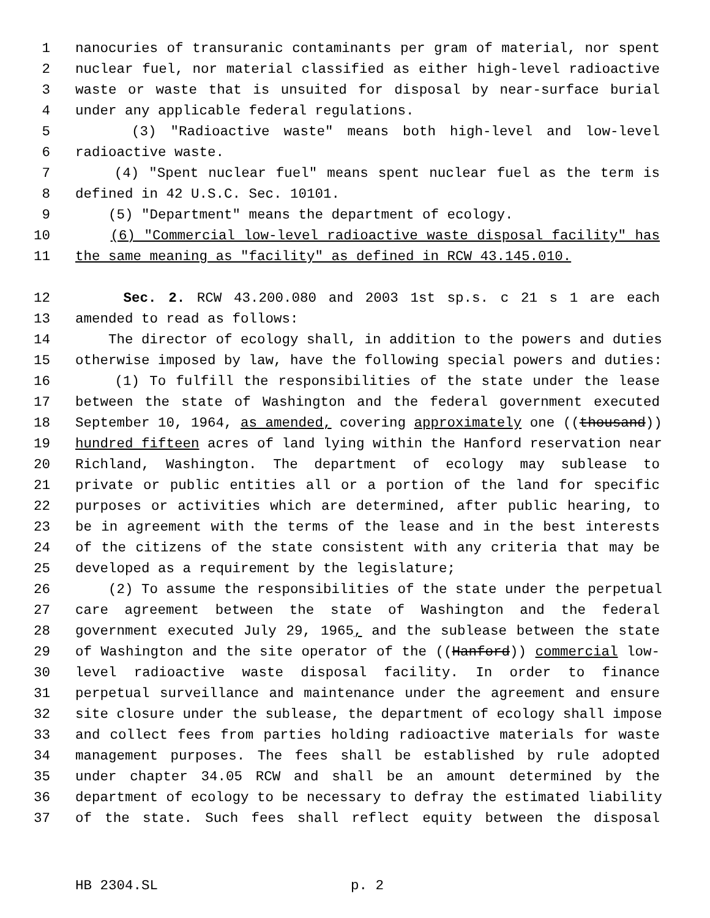1 nanocuries of transuranic contaminants per gram of material, nor spent
2 nuclear fuel, nor material classified as either high-level radioactive
3 waste or waste that is unsuited for disposal by near-surface burial
4 under any applicable federal regulations.
5 (3) "Radioactive waste" means both high-level and low-level
6 radioactive waste.
7 (4) "Spent nuclear fuel" means spent nuclear fuel as the term is
8 defined in 42 U.S.C. Sec. 10101.
9 (5) "Department" means the department of ecology.
10 (6) "Commercial low-level radioactive waste disposal facility" has
11 the same meaning as "facility" as defined in RCW 43.145.010.
12 Sec. 2. RCW 43.200.080 and 2003 1st sp.s. c 21 s 1 are each
13 amended to read as follows:
14 The director of ecology shall, in addition to the powers and duties
15 otherwise imposed by law, have the following special powers and duties:
16 (1) To fulfill the responsibilities of the state under the lease
17 between the state of Washington and the federal government executed
18 September 10, 1964, as amended, covering approximately one ((thousand))
19 hundred fifteen acres of land lying within the Hanford reservation near
20 Richland, Washington. The department of ecology may sublease to
21 private or public entities all or a portion of the land for specific
22 purposes or activities which are determined, after public hearing, to
23 be in agreement with the terms of the lease and in the best interests
24 of the citizens of the state consistent with any criteria that may be
25 developed as a requirement by the legislature;
26 (2) To assume the responsibilities of the state under the perpetual
27 care agreement between the state of Washington and the federal
28 government executed July 29, 1965, and the sublease between the state
29 of Washington and the site operator of the ((Hanford)) commercial low-
30 level radioactive waste disposal facility. In order to finance
31 perpetual surveillance and maintenance under the agreement and ensure
32 site closure under the sublease, the department of ecology shall impose
33 and collect fees from parties holding radioactive materials for waste
34 management purposes. The fees shall be established by rule adopted
35 under chapter 34.05 RCW and shall be an amount determined by the
36 department of ecology to be necessary to defray the estimated liability
37 of the state. Such fees shall reflect equity between the disposal
HB 2304.SL p. 2